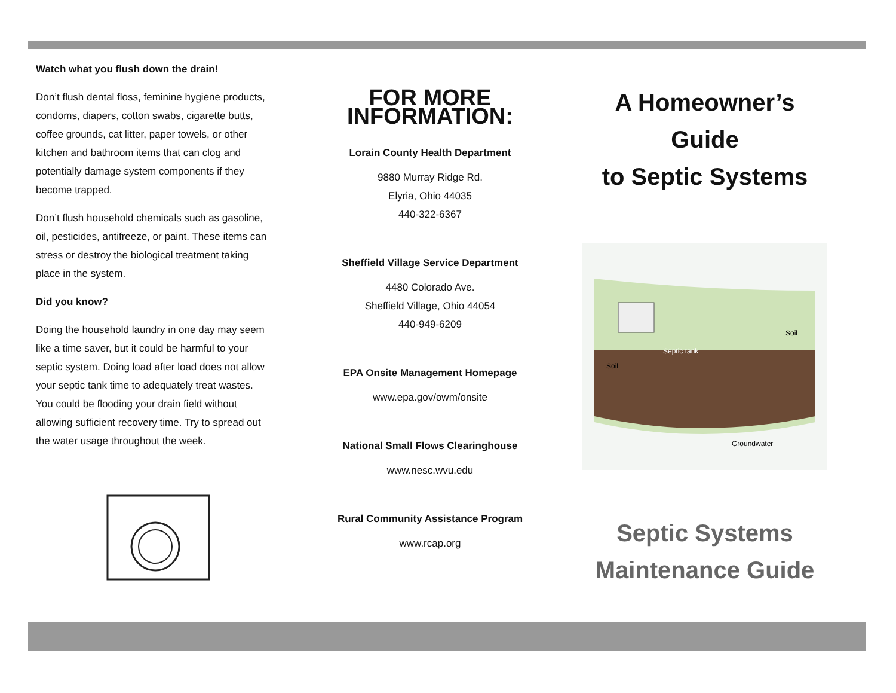Watch what you flush down the drain!
Don’t flush dental floss, feminine hygiene products, condoms, diapers, cotton swabs, cigarette butts, coffee grounds, cat litter, paper towels, or other kitchen and bathroom items that can clog and potentially damage system components if they become trapped.
Don’t flush household chemicals such as gasoline, oil, pesticides, antifreeze, or paint. These items can stress or destroy the biological treatment taking place in the system.
Did you know?
Doing the household laundry in one day may seem like a time saver, but it could be harmful to your septic system. Doing load after load does not allow your septic tank time to adequately treat wastes. You could be flooding your drain field without allowing sufficient recovery time. Try to spread out the water usage throughout the week.
FOR MORE INFORMATION:
Lorain County Health Department
9880 Murray Ridge Rd.
Elyria, Ohio 44035
440-322-6367
Sheffield Village Service Department
4480 Colorado Ave.
Sheffield Village, Ohio 44054
440-949-6209
EPA Onsite Management Homepage
www.epa.gov/owm/onsite
National Small Flows Clearinghouse
www.nesc.wvu.edu
Rural Community Assistance Program
www.rcap.org
A Homeowner’s Guide
to Septic Systems
Septic tank
Soil
Soil
Groundwater
Septic Systems
Maintenance Guide